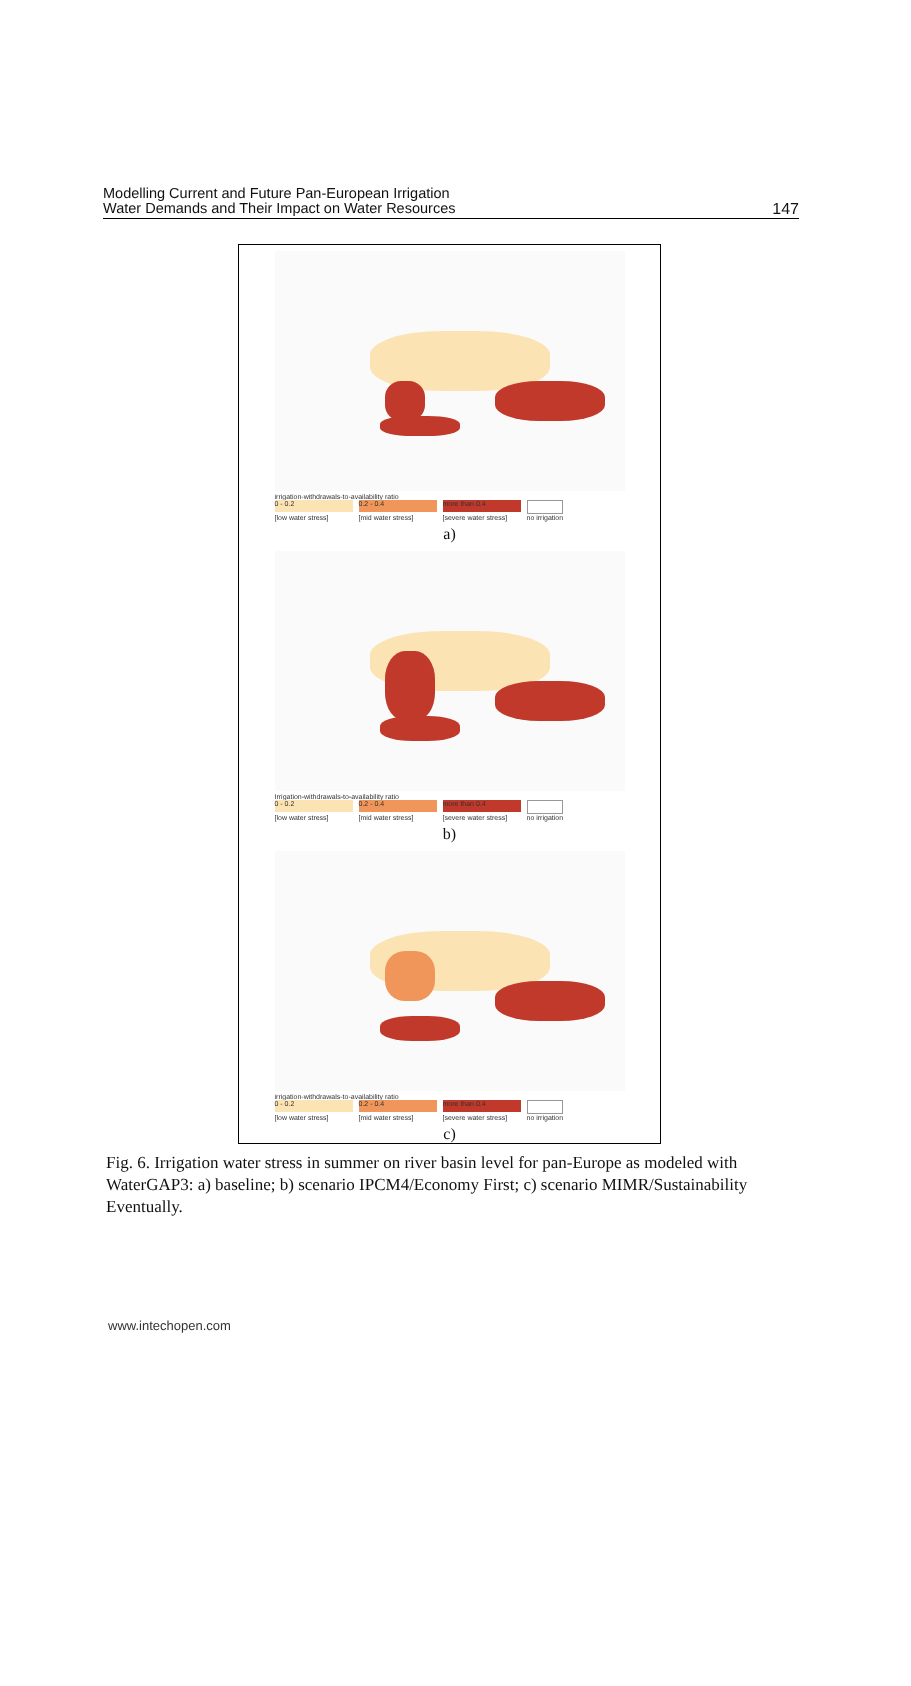Modelling Current and Future Pan-European Irrigation
Water Demands and Their Impact on Water Resources
147
irrigation-withdrawals-to-availability ratio
0 - 0.2 0.2 - 0.4 more than 0.4
[low water stress] [mid water stress] [severe water stress]
no irrigation
a)
Irrigation-withdrawals-to-availability ratio
0 - 0.2 0.2 - 0.4 more than 0.4
[low water stress] [mid water stress] [severe water stress]
no irrigation
b)
irrigation-withdrawals-to-availability ratio
0 - 0.2 0.2 - 0.4 more than 0.4
[low water stress] [mid water stress] [severe water stress]
no irrigation
c)
Fig. 6. Irrigation water stress in summer on river basin level for pan-Europe as modeled with WaterGAP3: a) baseline; b) scenario IPCM4/Economy First; c) scenario MIMR/Sustainability Eventually.
www.intechopen.com